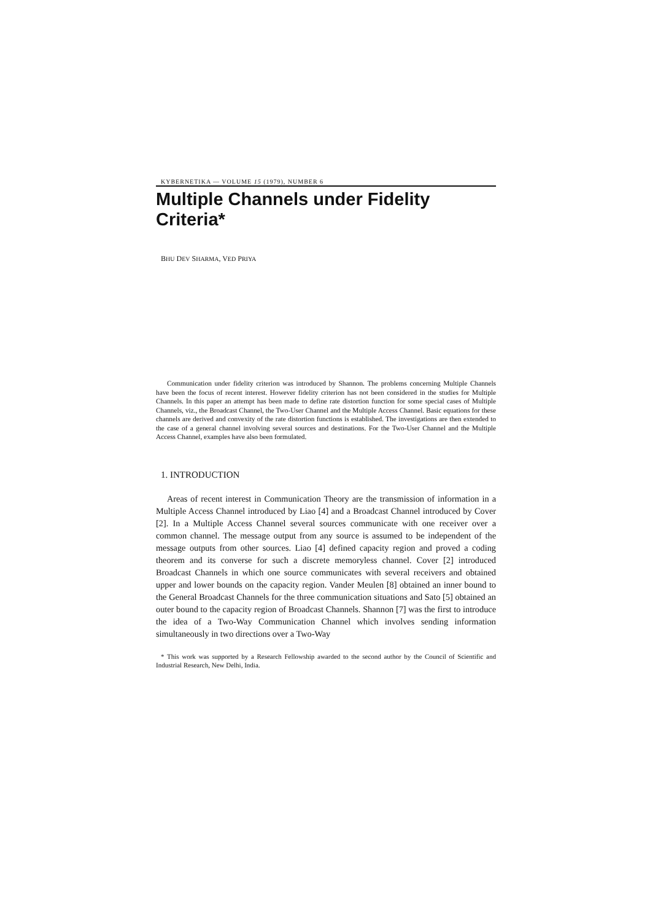KYBERNETIKA — VOLUME 15 (1979), NUMBER 6
Multiple Channels under Fidelity Criteria*
BHU DEV SHARMA, VED PRIYA
Communication under fidelity criterion was introduced by Shannon. The problems concerning Multiple Channels have been the focus of recent interest. However fidelity criterion has not been considered in the studies for Multiple Channels. In this paper an attempt has been made to define rate distortion function for some special cases of Multiple Channels, viz., the Broadcast Channel, the Two-User Channel and the Multiple Access Channel. Basic equations for these channels are derived and convexity of the rate distortion functions is established. The investigations are then extended to the case of a general channel involving several sources and destinations. For the Two-User Channel and the Multiple Access Channel, examples have also been formulated.
1. INTRODUCTION
Areas of recent interest in Communication Theory are the transmission of information in a Multiple Access Channel introduced by Liao [4] and a Broadcast Channel introduced by Cover [2]. In a Multiple Access Channel several sources communicate with one receiver over a common channel. The message output from any source is assumed to be independent of the message outputs from other sources. Liao [4] defined capacity region and proved a coding theorem and its converse for such a discrete memoryless channel. Cover [2] introduced Broadcast Channels in which one source communicates with several receivers and obtained upper and lower bounds on the capacity region. Vander Meulen [8] obtained an inner bound to the General Broadcast Channels for the three communication situations and Sato [5] obtained an outer bound to the capacity region of Broadcast Channels. Shannon [7] was the first to introduce the idea of a Two-Way Communication Channel which involves sending information simultaneously in two directions over a Two-Way
* This work was supported by a Research Fellowship awarded to the second author by the Council of Scientific and Industrial Research, New Delhi, India.